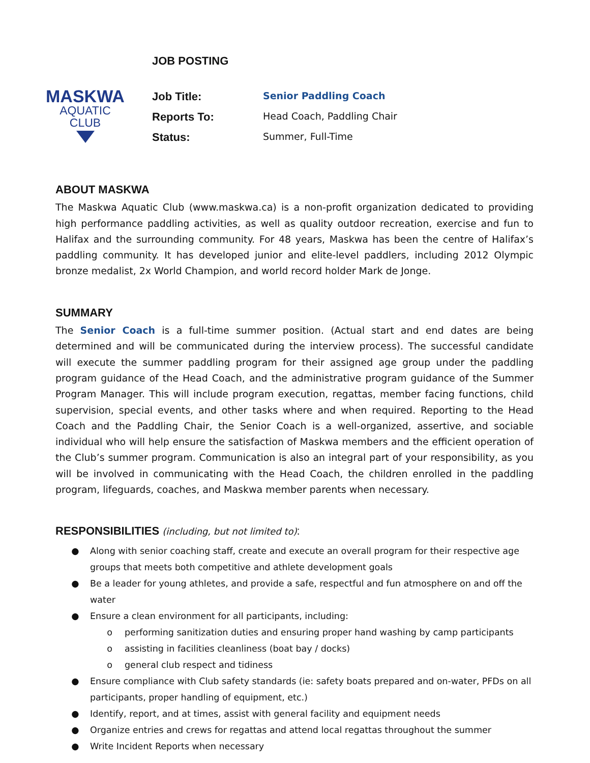MASKWA
AQUATIC
CLUB
JOB POSTING
Job Title: Senior Paddling Coach
Reports To: Head Coach, Paddling Chair
Status: Summer, Full-Time
ABOUT MASKWA
The Maskwa Aquatic Club (www.maskwa.ca) is a non-profit organization dedicated to providing high performance paddling activities, as well as quality outdoor recreation, exercise and fun to Halifax and the surrounding community. For 48 years, Maskwa has been the centre of Halifax’s paddling community. It has developed junior and elite-level paddlers, including 2012 Olympic bronze medalist, 2x World Champion, and world record holder Mark de Jonge.
SUMMARY
The Senior Coach is a full-time summer position. (Actual start and end dates are being determined and will be communicated during the interview process). The successful candidate will execute the summer paddling program for their assigned age group under the paddling program guidance of the Head Coach, and the administrative program guidance of the Summer Program Manager. This will include program execution, regattas, member facing functions, child supervision, special events, and other tasks where and when required. Reporting to the Head Coach and the Paddling Chair, the Senior Coach is a well-organized, assertive, and sociable individual who will help ensure the satisfaction of Maskwa members and the efficient operation of the Club’s summer program. Communication is also an integral part of your responsibility, as you will be involved in communicating with the Head Coach, the children enrolled in the paddling program, lifeguards, coaches, and Maskwa member parents when necessary.
RESPONSIBILITIES (including, but not limited to):
● Along with senior coaching staff, create and execute an overall program for their respective age groups that meets both competitive and athlete development goals
● Be a leader for young athletes, and provide a safe, respectful and fun atmosphere on and off the water
● Ensure a clean environment for all participants, including:
o performing sanitization duties and ensuring proper hand washing by camp participants
o assisting in facilities cleanliness (boat bay / docks)
o general club respect and tidiness
● Ensure compliance with Club safety standards (ie: safety boats prepared and on-water, PFDs on all participants, proper handling of equipment, etc.)
● Identify, report, and at times, assist with general facility and equipment needs
● Organize entries and crews for regattas and attend local regattas throughout the summer
● Write Incident Reports when necessary